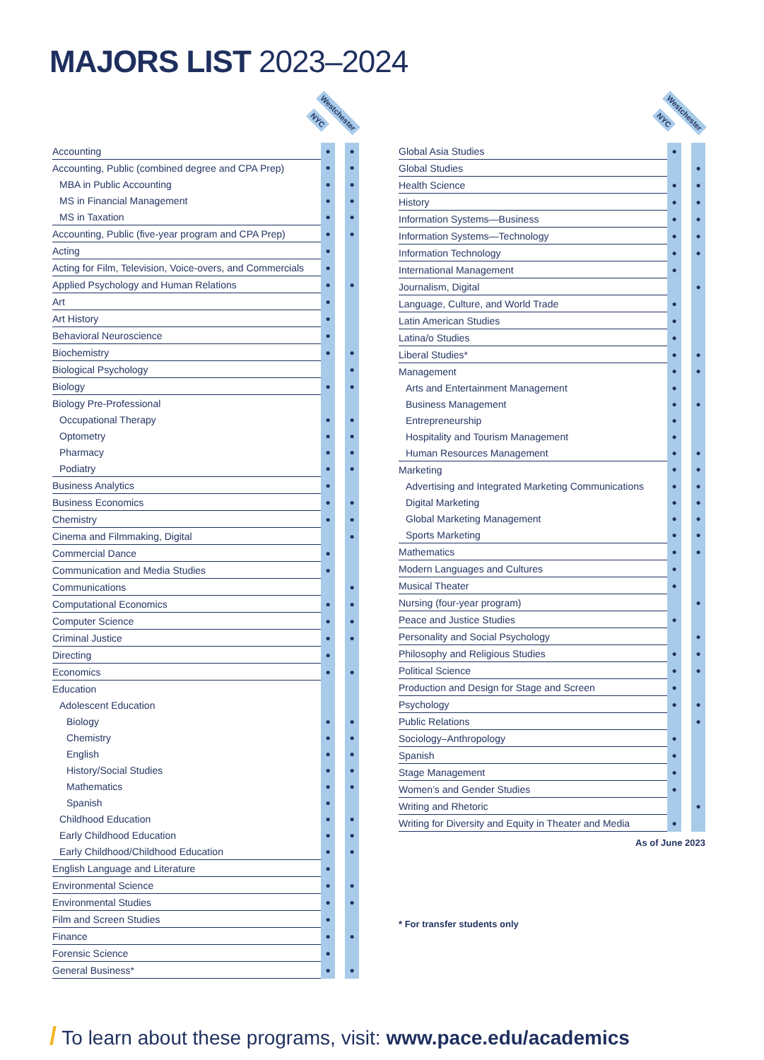MAJORS LIST 2023–2024
NYC
Westchester
| Accounting | ● | | ● |
| Accounting, Public (combined degree and CPA Prep) | ● | | ● |
| MBA in Public Accounting | ● | | ● |
| MS in Financial Management | ● | | ● |
| MS in Taxation | ● | | ● |
| Accounting, Public (five-year program and CPA Prep) | ● | | ● |
| Acting | ● | | |
| Acting for Film, Television, Voice-overs, and Commercials | ● | | |
| Applied Psychology and Human Relations | ● | | ● |
| Art | ● | | |
| Art History | ● | | |
| Behavioral Neuroscience | ● | | |
| Biochemistry | ● | | ● |
| Biological Psychology | | | ● |
| Biology | ● | | ● |
| Biology Pre-Professional | | | |
| Occupational Therapy | ● | | ● |
| Optometry | ● | | ● |
| Pharmacy | ● | | ● |
| Podiatry | ● | | ● |
| Business Analytics | ● | | |
| Business Economics | ● | | ● |
| Chemistry | ● | | ● |
| Cinema and Filmmaking, Digital | | | ● |
| Commercial Dance | ● | | |
| Communication and Media Studies | ● | | |
| Communications | | | ● |
| Computational Economics | ● | | ● |
| Computer Science | ● | | ● |
| Criminal Justice | ● | | ● |
| Directing | ● | | |
| Economics | ● | | ● |
| Education | | | |
| Adolescent Education | | | |
| Biology | ● | | ● |
| Chemistry | ● | | ● |
| English | ● | | ● |
| History/Social Studies | ● | | ● |
| Mathematics | ● | | ● |
| Spanish | ● | | |
| Childhood Education | ● | | ● |
| Early Childhood Education | ● | | ● |
| Early Childhood/Childhood Education | ● | | ● |
| English Language and Literature | ● | | |
| Environmental Science | ● | | ● |
| Environmental Studies | ● | | ● |
| Film and Screen Studies | ● | | |
| Finance | ● | | ● |
| Forensic Science | ● | | |
| General Business* | ● | | ● |
NYC
Westchester
| Global Asia Studies | ● | | |
| Global Studies | | | ● |
| Health Science | ● | | ● |
| History | ● | | ● |
| Information Systems—Business | ● | | ● |
| Information Systems—Technology | ● | | ● |
| Information Technology | ● | | ● |
| International Management | ● | | |
| Journalism, Digital | | | ● |
| Language, Culture, and World Trade | ● | | |
| Latin American Studies | ● | | |
| Latina/o Studies | ● | | |
| Liberal Studies* | ● | | ● |
| Management | ● | | ● |
| Arts and Entertainment Management | ● | | |
| Business Management | ● | | ● |
| Entrepreneurship | ● | | |
| Hospitality and Tourism Management | ● | | |
| Human Resources Management | ● | | ● |
| Marketing | ● | | ● |
| Advertising and Integrated Marketing Communications | ● | | ● |
| Digital Marketing | ● | | ● |
| Global Marketing Management | ● | | ● |
| Sports Marketing | ● | | ● |
| Mathematics | ● | | ● |
| Modern Languages and Cultures | ● | | |
| Musical Theater | ● | | |
| Nursing (four-year program) | | | ● |
| Peace and Justice Studies | ● | | |
| Personality and Social Psychology | | | ● |
| Philosophy and Religious Studies | ● | | ● |
| Political Science | ● | | ● |
| Production and Design for Stage and Screen | ● | | |
| Psychology | ● | | ● |
| Public Relations | | | ● |
| Sociology–Anthropology | ● | | |
| Spanish | ● | | |
| Stage Management | ● | | |
| Women’s and Gender Studies | ● | | |
| Writing and Rhetoric | | | ● |
| Writing for Diversity and Equity in Theater and Media | ● | | |
As of June 2023
* For transfer students only
/ To learn about these programs, visit: www.pace.edu/academics